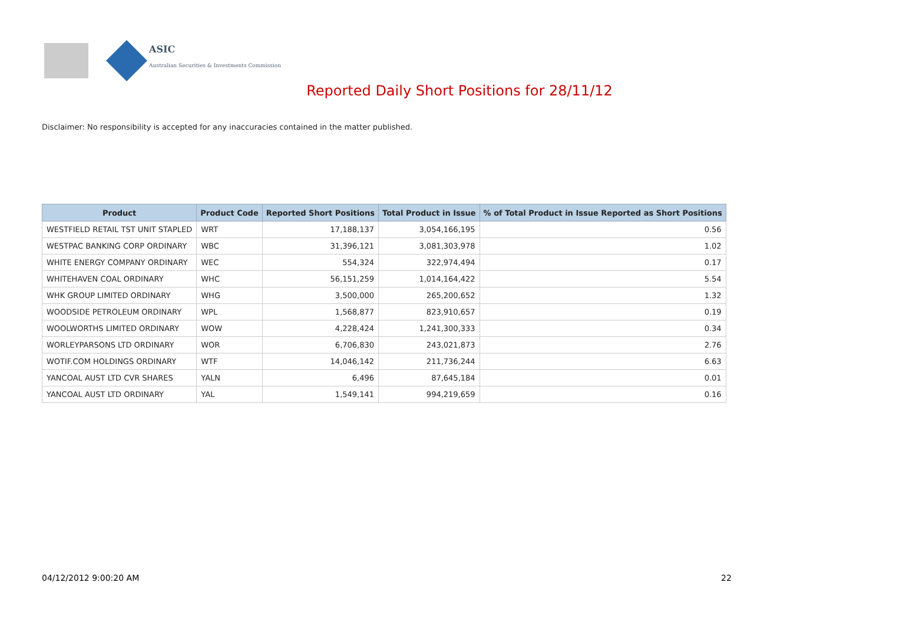ASIC
Australian Securities & Investments Commission
Reported Daily Short Positions for 28/11/12
Disclaimer: No responsibility is accepted for any inaccuracies contained in the matter published.
| Product | Product Code | Reported Short Positions | Total Product in Issue | % of Total Product in Issue Reported as Short Positions |
| --- | --- | --- | --- | --- |
| WESTFIELD RETAIL TST UNIT STAPLED | WRT | 17,188,137 | 3,054,166,195 | 0.56 |
| WESTPAC BANKING CORP ORDINARY | WBC | 31,396,121 | 3,081,303,978 | 1.02 |
| WHITE ENERGY COMPANY ORDINARY | WEC | 554,324 | 322,974,494 | 0.17 |
| WHITEHAVEN COAL ORDINARY | WHC | 56,151,259 | 1,014,164,422 | 5.54 |
| WHK GROUP LIMITED ORDINARY | WHG | 3,500,000 | 265,200,652 | 1.32 |
| WOODSIDE PETROLEUM ORDINARY | WPL | 1,568,877 | 823,910,657 | 0.19 |
| WOOLWORTHS LIMITED ORDINARY | WOW | 4,228,424 | 1,241,300,333 | 0.34 |
| WORLEYPARSONS LTD ORDINARY | WOR | 6,706,830 | 243,021,873 | 2.76 |
| WOTIF.COM HOLDINGS ORDINARY | WTF | 14,046,142 | 211,736,244 | 6.63 |
| YANCOAL AUST LTD CVR SHARES | YALN | 6,496 | 87,645,184 | 0.01 |
| YANCOAL AUST LTD ORDINARY | YAL | 1,549,141 | 994,219,659 | 0.16 |
04/12/2012 9:00:20 AM 22